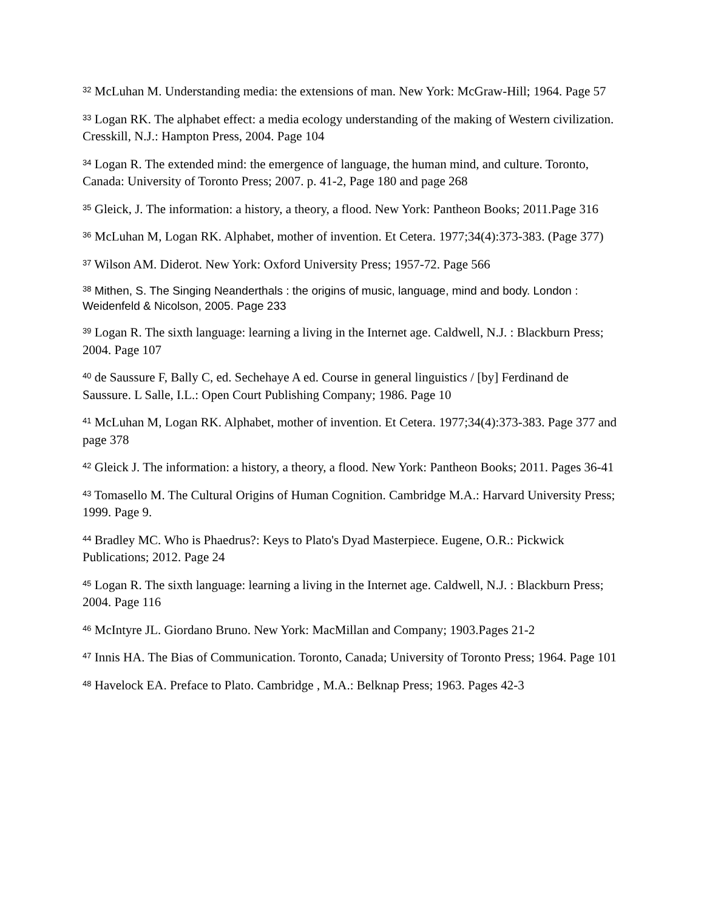<sup>32</sup> McLuhan M. Understanding media: the extensions of man. New York: McGraw-Hill; 1964. Page 57
<sup>33</sup> Logan RK. The alphabet effect: a media ecology understanding of the making of Western civilization. Cresskill, N.J.: Hampton Press, 2004. Page 104
<sup>34</sup> Logan R. The extended mind: the emergence of language, the human mind, and culture. Toronto, Canada: University of Toronto Press; 2007. p. 41-2, Page 180 and page 268
<sup>35</sup> Gleick, J. The information: a history, a theory, a flood. New York: Pantheon Books; 2011.Page 316
<sup>36</sup> McLuhan M, Logan RK. Alphabet, mother of invention. Et Cetera. 1977;34(4):373-383. (Page 377)
<sup>37</sup> Wilson AM. Diderot. New York: Oxford University Press; 1957-72. Page 566
<sup>38</sup> Mithen, S. The Singing Neanderthals : the origins of music, language, mind and body. London : Weidenfeld & Nicolson, 2005. Page 233
<sup>39</sup> Logan R. The sixth language: learning a living in the Internet age. Caldwell, N.J. : Blackburn Press; 2004. Page 107
<sup>40</sup> de Saussure F, Bally C, ed. Sechehaye A ed. Course in general linguistics / [by] Ferdinand de Saussure. L Salle, I.L.: Open Court Publishing Company; 1986. Page 10
<sup>41</sup> McLuhan M, Logan RK. Alphabet, mother of invention. Et Cetera. 1977;34(4):373-383. Page 377 and page 378
<sup>42</sup> Gleick J. The information: a history, a theory, a flood. New York: Pantheon Books; 2011. Pages 36-41
<sup>43</sup> Tomasello M. The Cultural Origins of Human Cognition. Cambridge M.A.: Harvard University Press; 1999. Page 9.
<sup>44</sup> Bradley MC. Who is Phaedrus?: Keys to Plato's Dyad Masterpiece. Eugene, O.R.: Pickwick Publications; 2012. Page 24
<sup>45</sup> Logan R. The sixth language: learning a living in the Internet age. Caldwell, N.J. : Blackburn Press; 2004. Page 116
<sup>46</sup> McIntyre JL. Giordano Bruno. New York: MacMillan and Company; 1903.Pages 21-2
<sup>47</sup> Innis HA. The Bias of Communication. Toronto, Canada; University of Toronto Press; 1964. Page 101
<sup>48</sup> Havelock EA. Preface to Plato. Cambridge , M.A.: Belknap Press; 1963. Pages 42-3